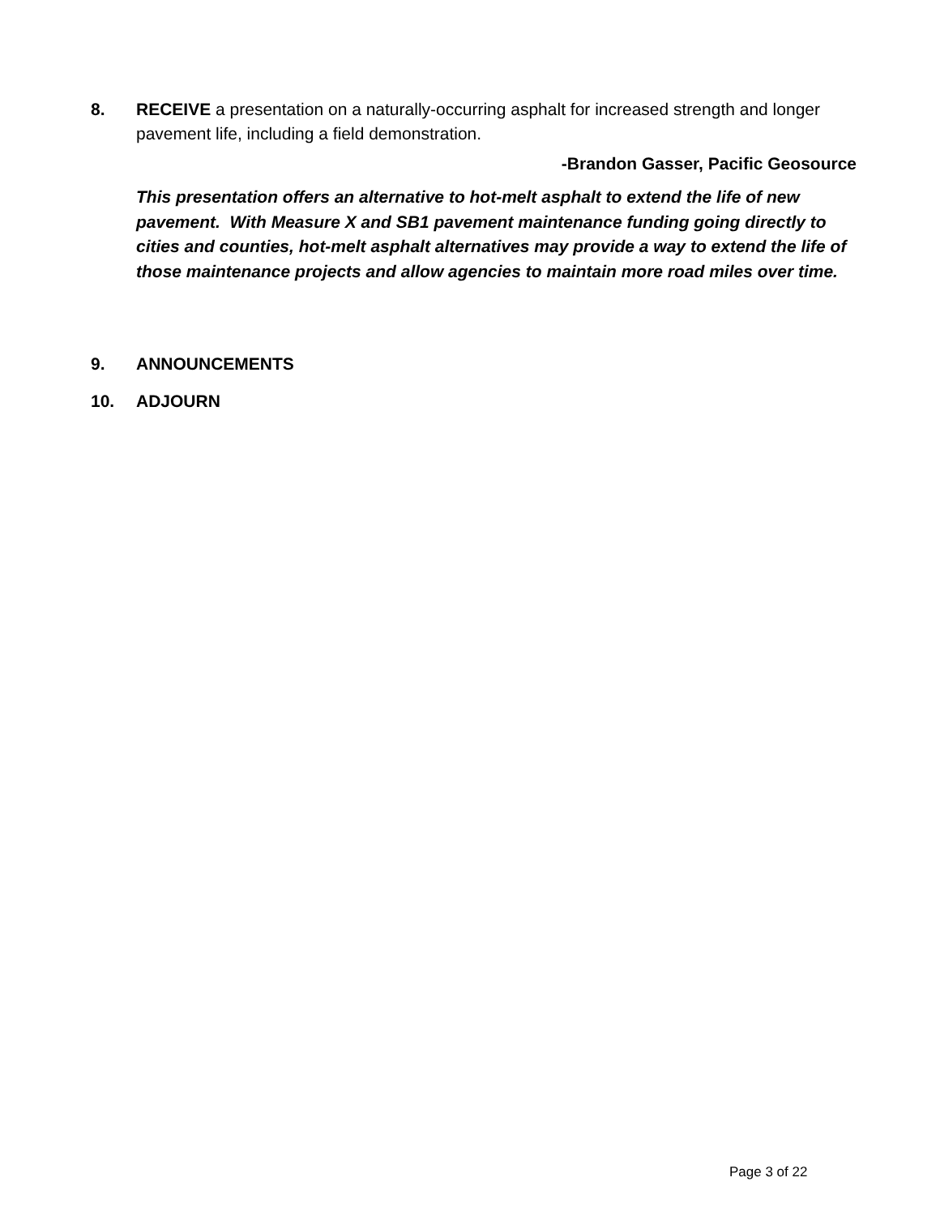8. RECEIVE a presentation on a naturally-occurring asphalt for increased strength and longer pavement life, including a field demonstration.
-Brandon Gasser, Pacific Geosource
This presentation offers an alternative to hot-melt asphalt to extend the life of new pavement. With Measure X and SB1 pavement maintenance funding going directly to cities and counties, hot-melt asphalt alternatives may provide a way to extend the life of those maintenance projects and allow agencies to maintain more road miles over time.
9. ANNOUNCEMENTS
10. ADJOURN
Page 3 of 22